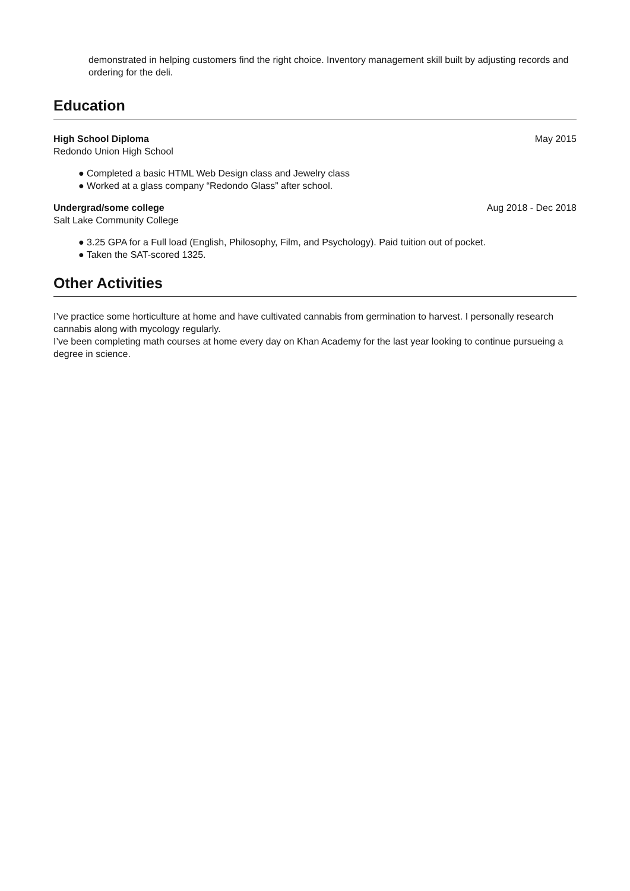demonstrated in helping customers find the right choice. Inventory management skill built by adjusting records and ordering for the deli.
Education
High School Diploma May 2015
Redondo Union High School
● Completed a basic HTML Web Design class and Jewelry class
● Worked at a glass company “Redondo Glass” after school.
Undergrad/some college Aug 2018 - Dec 2018
Salt Lake Community College
● 3.25 GPA for a Full load (English, Philosophy, Film, and Psychology). Paid tuition out of pocket.
● Taken the SAT-scored 1325.
Other Activities
I’ve practice some horticulture at home and have cultivated cannabis from germination to harvest. I personally research cannabis along with mycology regularly.
I’ve been completing math courses at home every day on Khan Academy for the last year looking to continue pursueing a degree in science.